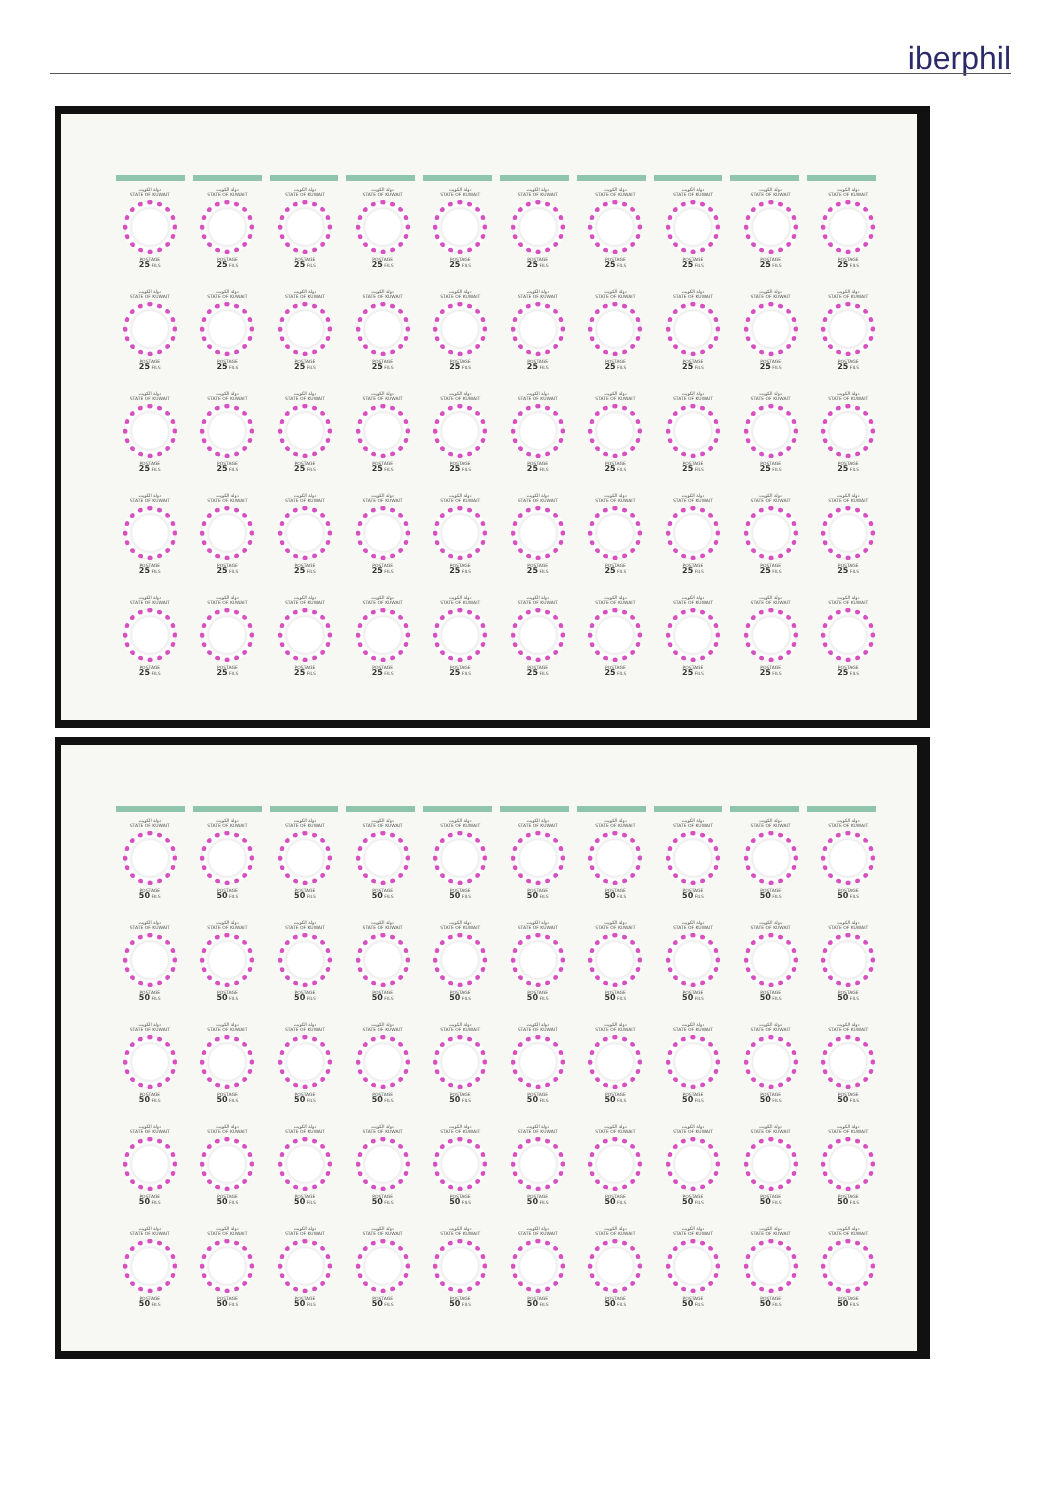iberphil
دولة الكويت
STATE OF KUWAIT
POSTAGE
25 FILS
دولة الكويت
STATE OF KUWAIT
POSTAGE
25 FILS
دولة الكويت
STATE OF KUWAIT
POSTAGE
25 FILS
دولة الكويت
STATE OF KUWAIT
POSTAGE
25 FILS
دولة الكويت
STATE OF KUWAIT
POSTAGE
25 FILS
دولة الكويت
STATE OF KUWAIT
POSTAGE
25 FILS
دولة الكويت
STATE OF KUWAIT
POSTAGE
25 FILS
دولة الكويت
STATE OF KUWAIT
POSTAGE
25 FILS
دولة الكويت
STATE OF KUWAIT
POSTAGE
25 FILS
دولة الكويت
STATE OF KUWAIT
POSTAGE
25 FILS
دولة الكويت
STATE OF KUWAIT
POSTAGE
25 FILS
دولة الكويت
STATE OF KUWAIT
POSTAGE
25 FILS
دولة الكويت
STATE OF KUWAIT
POSTAGE
25 FILS
دولة الكويت
STATE OF KUWAIT
POSTAGE
25 FILS
دولة الكويت
STATE OF KUWAIT
POSTAGE
25 FILS
دولة الكويت
STATE OF KUWAIT
POSTAGE
25 FILS
دولة الكويت
STATE OF KUWAIT
POSTAGE
25 FILS
دولة الكويت
STATE OF KUWAIT
POSTAGE
25 FILS
دولة الكويت
STATE OF KUWAIT
POSTAGE
25 FILS
دولة الكويت
STATE OF KUWAIT
POSTAGE
25 FILS
دولة الكويت
STATE OF KUWAIT
POSTAGE
25 FILS
دولة الكويت
STATE OF KUWAIT
POSTAGE
25 FILS
دولة الكويت
STATE OF KUWAIT
POSTAGE
25 FILS
دولة الكويت
STATE OF KUWAIT
POSTAGE
25 FILS
دولة الكويت
STATE OF KUWAIT
POSTAGE
25 FILS
دولة الكويت
STATE OF KUWAIT
POSTAGE
25 FILS
دولة الكويت
STATE OF KUWAIT
POSTAGE
25 FILS
دولة الكويت
STATE OF KUWAIT
POSTAGE
25 FILS
دولة الكويت
STATE OF KUWAIT
POSTAGE
25 FILS
دولة الكويت
STATE OF KUWAIT
POSTAGE
25 FILS
دولة الكويت
STATE OF KUWAIT
POSTAGE
25 FILS
دولة الكويت
STATE OF KUWAIT
POSTAGE
25 FILS
دولة الكويت
STATE OF KUWAIT
POSTAGE
25 FILS
دولة الكويت
STATE OF KUWAIT
POSTAGE
25 FILS
دولة الكويت
STATE OF KUWAIT
POSTAGE
25 FILS
دولة الكويت
STATE OF KUWAIT
POSTAGE
25 FILS
دولة الكويت
STATE OF KUWAIT
POSTAGE
25 FILS
دولة الكويت
STATE OF KUWAIT
POSTAGE
25 FILS
دولة الكويت
STATE OF KUWAIT
POSTAGE
25 FILS
دولة الكويت
STATE OF KUWAIT
POSTAGE
25 FILS
دولة الكويت
STATE OF KUWAIT
POSTAGE
25 FILS
دولة الكويت
STATE OF KUWAIT
POSTAGE
25 FILS
دولة الكويت
STATE OF KUWAIT
POSTAGE
25 FILS
دولة الكويت
STATE OF KUWAIT
POSTAGE
25 FILS
دولة الكويت
STATE OF KUWAIT
POSTAGE
25 FILS
دولة الكويت
STATE OF KUWAIT
POSTAGE
25 FILS
دولة الكويت
STATE OF KUWAIT
POSTAGE
25 FILS
دولة الكويت
STATE OF KUWAIT
POSTAGE
25 FILS
دولة الكويت
STATE OF KUWAIT
POSTAGE
25 FILS
دولة الكويت
STATE OF KUWAIT
POSTAGE
25 FILS
دولة الكويت
STATE OF KUWAIT
POSTAGE
50 FILS
دولة الكويت
STATE OF KUWAIT
POSTAGE
50 FILS
دولة الكويت
STATE OF KUWAIT
POSTAGE
50 FILS
دولة الكويت
STATE OF KUWAIT
POSTAGE
50 FILS
دولة الكويت
STATE OF KUWAIT
POSTAGE
50 FILS
دولة الكويت
STATE OF KUWAIT
POSTAGE
50 FILS
دولة الكويت
STATE OF KUWAIT
POSTAGE
50 FILS
دولة الكويت
STATE OF KUWAIT
POSTAGE
50 FILS
دولة الكويت
STATE OF KUWAIT
POSTAGE
50 FILS
دولة الكويت
STATE OF KUWAIT
POSTAGE
50 FILS
دولة الكويت
STATE OF KUWAIT
POSTAGE
50 FILS
دولة الكويت
STATE OF KUWAIT
POSTAGE
50 FILS
دولة الكويت
STATE OF KUWAIT
POSTAGE
50 FILS
دولة الكويت
STATE OF KUWAIT
POSTAGE
50 FILS
دولة الكويت
STATE OF KUWAIT
POSTAGE
50 FILS
دولة الكويت
STATE OF KUWAIT
POSTAGE
50 FILS
دولة الكويت
STATE OF KUWAIT
POSTAGE
50 FILS
دولة الكويت
STATE OF KUWAIT
POSTAGE
50 FILS
دولة الكويت
STATE OF KUWAIT
POSTAGE
50 FILS
دولة الكويت
STATE OF KUWAIT
POSTAGE
50 FILS
دولة الكويت
STATE OF KUWAIT
POSTAGE
50 FILS
دولة الكويت
STATE OF KUWAIT
POSTAGE
50 FILS
دولة الكويت
STATE OF KUWAIT
POSTAGE
50 FILS
دولة الكويت
STATE OF KUWAIT
POSTAGE
50 FILS
دولة الكويت
STATE OF KUWAIT
POSTAGE
50 FILS
دولة الكويت
STATE OF KUWAIT
POSTAGE
50 FILS
دولة الكويت
STATE OF KUWAIT
POSTAGE
50 FILS
دولة الكويت
STATE OF KUWAIT
POSTAGE
50 FILS
دولة الكويت
STATE OF KUWAIT
POSTAGE
50 FILS
دولة الكويت
STATE OF KUWAIT
POSTAGE
50 FILS
دولة الكويت
STATE OF KUWAIT
POSTAGE
50 FILS
دولة الكويت
STATE OF KUWAIT
POSTAGE
50 FILS
دولة الكويت
STATE OF KUWAIT
POSTAGE
50 FILS
دولة الكويت
STATE OF KUWAIT
POSTAGE
50 FILS
دولة الكويت
STATE OF KUWAIT
POSTAGE
50 FILS
دولة الكويت
STATE OF KUWAIT
POSTAGE
50 FILS
دولة الكويت
STATE OF KUWAIT
POSTAGE
50 FILS
دولة الكويت
STATE OF KUWAIT
POSTAGE
50 FILS
دولة الكويت
STATE OF KUWAIT
POSTAGE
50 FILS
دولة الكويت
STATE OF KUWAIT
POSTAGE
50 FILS
دولة الكويت
STATE OF KUWAIT
POSTAGE
50 FILS
دولة الكويت
STATE OF KUWAIT
POSTAGE
50 FILS
دولة الكويت
STATE OF KUWAIT
POSTAGE
50 FILS
دولة الكويت
STATE OF KUWAIT
POSTAGE
50 FILS
دولة الكويت
STATE OF KUWAIT
POSTAGE
50 FILS
دولة الكويت
STATE OF KUWAIT
POSTAGE
50 FILS
دولة الكويت
STATE OF KUWAIT
POSTAGE
50 FILS
دولة الكويت
STATE OF KUWAIT
POSTAGE
50 FILS
دولة الكويت
STATE OF KUWAIT
POSTAGE
50 FILS
دولة الكويت
STATE OF KUWAIT
POSTAGE
50 FILS